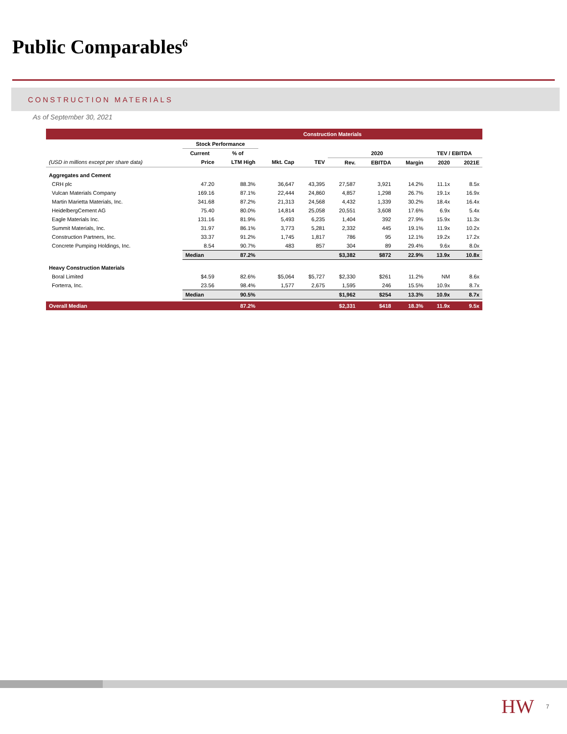Public Comparables<sup>6</sup>
CONSTRUCTION MATERIALS
As of September 30, 2021
| | Construction Materials | | | | | | | | |
| | Stock Performance | | | | | | | | |
| | Current | % of | | | 2020 | | | TEV / EBITDA | |
| (USD in millions except per share data) | Price | LTM High | Mkt. Cap | TEV | Rev. | EBITDA | Margin | 2020 | 2021E |
| Aggregates and Cement | | | | | | | | | |
| CRH plc | 47.20 | 88.3% | 36,647 | 43,395 | 27,587 | 3,921 | 14.2% | 11.1x | 8.5x |
| Vulcan Materials Company | 169.16 | 87.1% | 22,444 | 24,860 | 4,857 | 1,298 | 26.7% | 19.1x | 16.9x |
| Martin Marietta Materials, Inc. | 341.68 | 87.2% | 21,313 | 24,568 | 4,432 | 1,339 | 30.2% | 18.4x | 16.4x |
| HeidelbergCement AG | 75.40 | 80.0% | 14,814 | 25,058 | 20,551 | 3,608 | 17.6% | 6.9x | 5.4x |
| Eagle Materials Inc. | 131.16 | 81.9% | 5,493 | 6,235 | 1,404 | 392 | 27.9% | 15.9x | 11.3x |
| Summit Materials, Inc. | 31.97 | 86.1% | 3,773 | 5,281 | 2,332 | 445 | 19.1% | 11.9x | 10.2x |
| Construction Partners, Inc. | 33.37 | 91.2% | 1,745 | 1,817 | 786 | 95 | 12.1% | 19.2x | 17.2x |
| Concrete Pumping Holdings, Inc. | 8.54 | 90.7% | 483 | 857 | 304 | 89 | 29.4% | 9.6x | 8.0x |
| | Median | 87.2% | | | $3,382 | $872 | 22.9% | 13.9x | 10.8x |
| Heavy Construction Materials | | | | | | | | | |
| Boral Limited | $4.59 | 82.6% | $5,064 | $5,727 | $2,330 | $261 | 11.2% | NM | 8.6x |
| Forterra, Inc. | 23.56 | 98.4% | 1,577 | 2,675 | 1,595 | 246 | 15.5% | 10.9x | 8.7x |
| | Median | 90.5% | | | $1,962 | $254 | 13.3% | 10.9x | 8.7x |
| Overall Median | | 87.2% | | | $2,331 | $418 | 18.3% | 11.9x | 9.5x |
HW 7